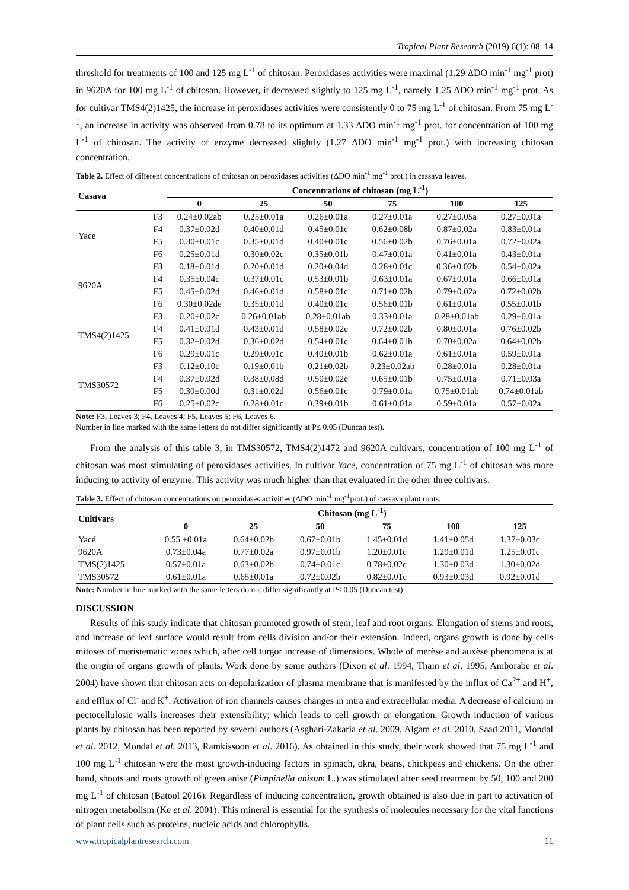Tropical Plant Research (2019) 6(1): 08–14
threshold for treatments of 100 and 125 mg L<sup>-1</sup> of chitosan. Peroxidases activities were maximal (1.29 ΔDO min<sup>-1</sup> mg<sup>-1</sup> prot) in 9620A for 100 mg L<sup>-1</sup> of chitosan. However, it decreased slightly to 125 mg L<sup>-1</sup>, namely 1.25 ΔDO min<sup>-1</sup> mg<sup>-1</sup> prot. As for cultivar TMS4(2)1425, the increase in peroxidases activities were consistently 0 to 75 mg L<sup>-1</sup> of chitosan. From 75 mg L<sup>-1</sup>, an increase in activity was observed from 0.78 to its optimum at 1.33 ΔDO min<sup>-1</sup> mg<sup>-1</sup> prot. for concentration of 100 mg L<sup>-1</sup> of chitosan. The activity of enzyme decreased slightly (1.27 ΔDO min<sup>-1</sup> mg<sup>-1</sup> prot.) with increasing chitosan concentration.
Table 2. Effect of different concentrations of chitosan on peroxidases activities (ΔDO min<sup>-1</sup> mg<sup>-1</sup> prot.) in cassava leaves.
| Casava | | Concentrations of chitosan (mg L<sup>-1</sup>) | | | | | |
| --- | --- | --- | --- | --- | --- | --- | --- |
| | | 0 | 25 | 50 | 75 | 100 | 125 |
| Yace | F3 | 0.24±0.02ab | 0.25±0.01a | 0.26±0.01a | 0.27±0.01a | 0.27±0.05a | 0.27±0.01a |
| | F4 | 0.37±0.02d | 0.40±0.01d | 0.45±0.01c | 0.62±0.08b | 0.87±0.02a | 0.83±0.01a |
| | F5 | 0.30±0.01c | 0.35±0.01d | 0.40±0.01c | 0.56±0.02b | 0.76±0.01a | 0.72±0.02a |
| | F6 | 0.25±0.01d | 0.30±0.02c | 0.35±0.01b | 0.47±0.01a | 0.41±0.01a | 0.43±0.01a |
| 9620A | F3 | 0.18±0.01d | 0.20±0.01d | 0.20±0.04d | 0.28±0.01c | 0.36±0.02b | 0.54±0.02a |
| | F4 | 0.35±0.04c | 0.37±0.01c | 0.53±0.01b | 0.63±0.01a | 0.67±0.01a | 0.66±0.01a |
| | F5 | 0.45±0.02d | 0.46±0.01d | 0.58±0.01c | 0.71±0.02b | 0.79±0.02a | 0.72±0.02b |
| | F6 | 0.30±0.02de | 0.35±0.01d | 0.40±0.01c | 0.56±0.01b | 0.61±0.01a | 0.55±0.01b |
| TMS4(2)1425 | F3 | 0.20±0.02c | 0.26±0.01ab | 0.28±0.01ab | 0.33±0.01a | 0.28±0.01ab | 0.29±0.01a |
| | F4 | 0.41±0.01d | 0.43±0.01d | 0.58±0.02c | 0.72±0.02b | 0.80±0.01a | 0.76±0.02b |
| | F5 | 0.32±0.02d | 0.36±0.02d | 0.54±0.01c | 0.64±0.01b | 0.70±0.02a | 0.64±0.02b |
| | F6 | 0.29±0.01c | 0.29±0.01c | 0.40±0.01b | 0.62±0.01a | 0.61±0.01a | 0.59±0.01a |
| TMS30572 | F3 | 0.12±0.10c | 0.19±0.01b | 0.21±0.02b | 0.23±0.02ab | 0.28±0.01a | 0.28±0.01a |
| | F4 | 0.37±0.02d | 0.38±0.08d | 0.50±0.02c | 0.65±0.01b | 0.75±0.01a | 0.71±0.03a |
| | F5 | 0.30±0.00d | 0.31±0.02d | 0.56±0.01c | 0.79±0.01a | 0.75±0.01ab | 0.74±0.01ab |
| | F6 | 0.25±0.02c | 0.28±0.01c | 0.39±0.01b | 0.61±0.01a | 0.59±0.01a | 0.57±0.02a |
Note: F3, Leaves 3; F4, Leaves 4; F5, Leaves 5; F6, Leaves 6.
Number in line marked with the same letters do not differ significantly at P≤ 0.05 (Duncan test).
From the analysis of this table 3, in TMS30572, TMS4(2)1472 and 9620A cultivars, concentration of 100 mg L<sup>-1</sup> of chitosan was most stimulating of peroxidases activities. In cultivar Yace, concentration of 75 mg L<sup>-1</sup> of chitosan was more inducing to activity of enzyme. This activity was much higher than that evaluated in the other three cultivars.
Table 3. Effect of chitosan concentrations on peroxidases activities (ΔDO min<sup>-1</sup> mg<sup>-1</sup>prot.) of cassava plant roots.
| Cultivars | Chitosan (mg L<sup>-1</sup>) | | | | | |
| --- | --- | --- | --- | --- | --- | --- |
| | 0 | 25 | 50 | 75 | 100 | 125 |
| Yacé | 0.55 ±0.01a | 0.64±0.02b | 0.67±0.01b | 1.45±0.01d | 1.41±0.05d | 1.37±0.03c |
| 9620A | 0.73±0.04a | 0.77±0.02a | 0.97±0.01b | 1.20±0.01c | 1.29±0.01d | 1.25±0.01c |
| TMS(2)1425 | 0.57±0.01a | 0.63±0.02b | 0.74±0.01c | 0.78±0.02c | 1.30±0.03d | 1.30±0.02d |
| TMS30572 | 0.61±0.01a | 0.65±0.01a | 0.72±0.02b | 0.82±0.01c | 0.93±0.03d | 0.92±0.01d |
Note: Number in line marked with the same letters do not differ significantly at P≤ 0.05 (Duncan test)
DISCUSSION
Results of this study indicate that chitosan promoted growth of stem, leaf and root organs. Elongation of stems and roots, and increase of leaf surface would result from cells division and/or their extension. Indeed, organs growth is done by cells mitoses of meristematic zones which, after cell turgor increase of dimensions. Whole of merèse and auxèse phenomena is at the origin of organs growth of plants. Work done by some authors (Dixon et al. 1994, Thain et al. 1995, Amborabe et al. 2004) have shown that chitosan acts on depolarization of plasma membrane that is manifested by the influx of Ca<sup>2+</sup> and H<sup>+</sup>, and efflux of Cl<sup>-</sup> and K<sup>+</sup>. Activation of ion channels causes changes in intra and extracellular media. A decrease of calcium in pectocellulosic walls increases their extensibility; which leads to cell growth or elongation. Growth induction of various plants by chitosan has been reported by several authors (Asghari-Zakaria et al. 2009, Algam et al. 2010, Saad 2011, Mondal et al. 2012, Mondal et al. 2013, Ramkissoon et al. 2016). As obtained in this study, their work showed that 75 mg L<sup>-1</sup> and 100 mg L<sup>-1</sup> chitosan were the most growth-inducing factors in spinach, okra, beans, chickpeas and chickens. On the other hand, shoots and roots growth of green anise (Pimpinella anisum L.) was stimulated after seed treatment by 50, 100 and 200 mg L<sup>-1</sup> of chitosan (Batool 2016). Regardless of inducing concentration, growth obtained is also due in part to activation of nitrogen metabolism (Ke et al. 2001). This mineral is essential for the synthesis of molecules necessary for the vital functions of plant cells such as proteins, nucleic acids and chlorophylls.
www.tropicalplantresearch.com 11